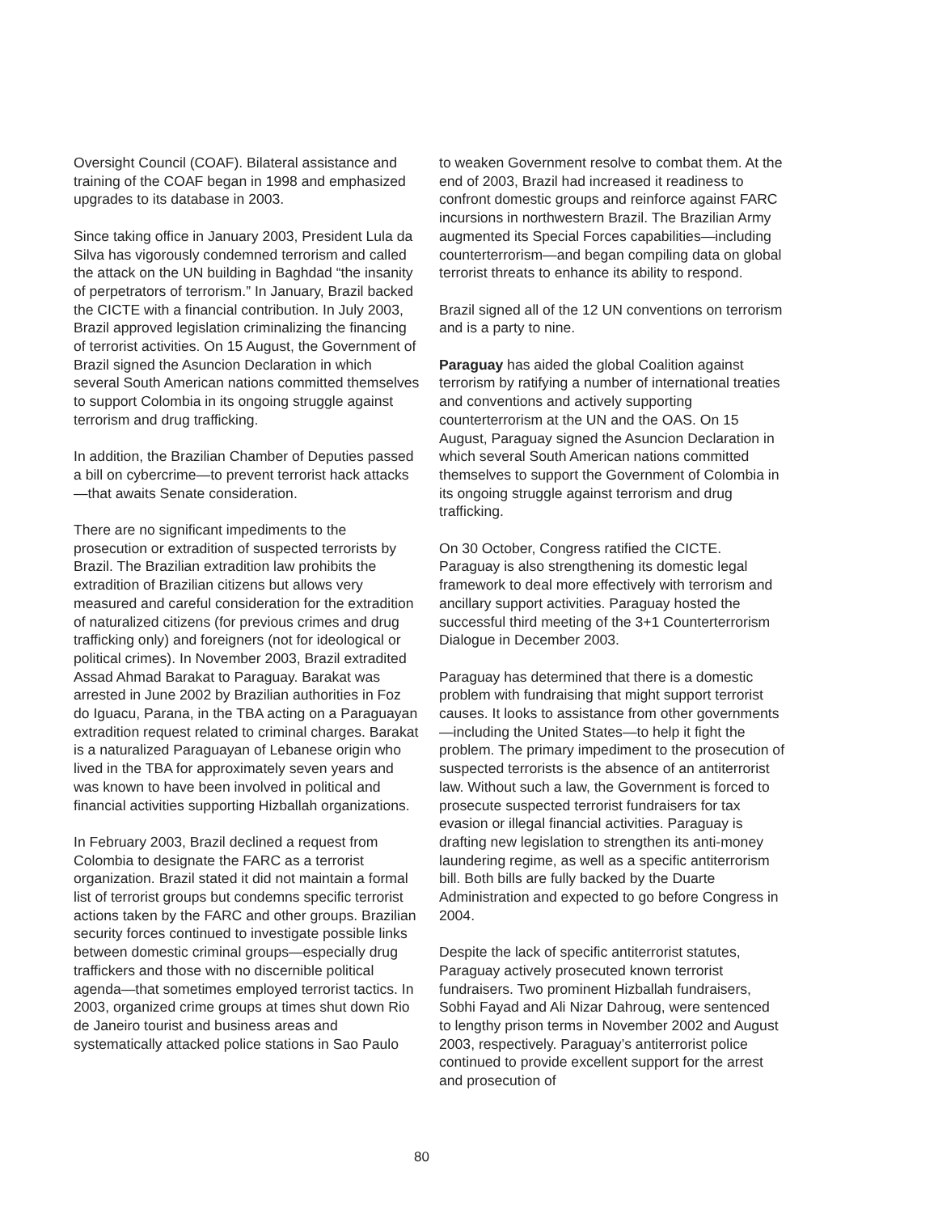Oversight Council (COAF). Bilateral assistance and training of the COAF began in 1998 and emphasized upgrades to its database in 2003.
Since taking office in January 2003, President Lula da Silva has vigorously condemned terrorism and called the attack on the UN building in Baghdad “the insanity of perpetrators of terrorism.” In January, Brazil backed the CICTE with a financial contribution. In July 2003, Brazil approved legislation criminalizing the financing of terrorist activities. On 15 August, the Government of Brazil signed the Asuncion Declaration in which several South American nations committed themselves to support Colombia in its ongoing struggle against terrorism and drug trafficking.
In addition, the Brazilian Chamber of Deputies passed a bill on cybercrime—to prevent terrorist hack attacks—that awaits Senate consideration.
There are no significant impediments to the prosecution or extradition of suspected terrorists by Brazil. The Brazilian extradition law prohibits the extradition of Brazilian citizens but allows very measured and careful consideration for the extradition of naturalized citizens (for previous crimes and drug trafficking only) and foreigners (not for ideological or political crimes). In November 2003, Brazil extradited Assad Ahmad Barakat to Paraguay. Barakat was arrested in June 2002 by Brazilian authorities in Foz do Iguacu, Parana, in the TBA acting on a Paraguayan extradition request related to criminal charges. Barakat is a naturalized Paraguayan of Lebanese origin who lived in the TBA for approximately seven years and was known to have been involved in political and financial activities supporting Hizballah organizations.
In February 2003, Brazil declined a request from Colombia to designate the FARC as a terrorist organization. Brazil stated it did not maintain a formal list of terrorist groups but condemns specific terrorist actions taken by the FARC and other groups. Brazilian security forces continued to investigate possible links between domestic criminal groups—especially drug traffickers and those with no discernible political agenda—that sometimes employed terrorist tactics. In 2003, organized crime groups at times shut down Rio de Janeiro tourist and business areas and systematically attacked police stations in Sao Paulo
to weaken Government resolve to combat them. At the end of 2003, Brazil had increased it readiness to confront domestic groups and reinforce against FARC incursions in northwestern Brazil. The Brazilian Army augmented its Special Forces capabilities—including counterterrorism—and began compiling data on global terrorist threats to enhance its ability to respond.
Brazil signed all of the 12 UN conventions on terrorism and is a party to nine.
Paraguay has aided the global Coalition against terrorism by ratifying a number of international treaties and conventions and actively supporting counterterrorism at the UN and the OAS. On 15 August, Paraguay signed the Asuncion Declaration in which several South American nations committed themselves to support the Government of Colombia in its ongoing struggle against terrorism and drug trafficking.
On 30 October, Congress ratified the CICTE. Paraguay is also strengthening its domestic legal framework to deal more effectively with terrorism and ancillary support activities. Paraguay hosted the successful third meeting of the 3+1 Counterterrorism Dialogue in December 2003.
Paraguay has determined that there is a domestic problem with fundraising that might support terrorist causes. It looks to assistance from other governments—including the United States—to help it fight the problem. The primary impediment to the prosecution of suspected terrorists is the absence of an antiterrorist law. Without such a law, the Government is forced to prosecute suspected terrorist fundraisers for tax evasion or illegal financial activities. Paraguay is drafting new legislation to strengthen its anti-money laundering regime, as well as a specific antiterrorism bill. Both bills are fully backed by the Duarte Administration and expected to go before Congress in 2004.
Despite the lack of specific antiterrorist statutes, Paraguay actively prosecuted known terrorist fundraisers. Two prominent Hizballah fundraisers, Sobhi Fayad and Ali Nizar Dahroug, were sentenced to lengthy prison terms in November 2002 and August 2003, respectively. Paraguay’s antiterrorist police continued to provide excellent support for the arrest and prosecution of
80